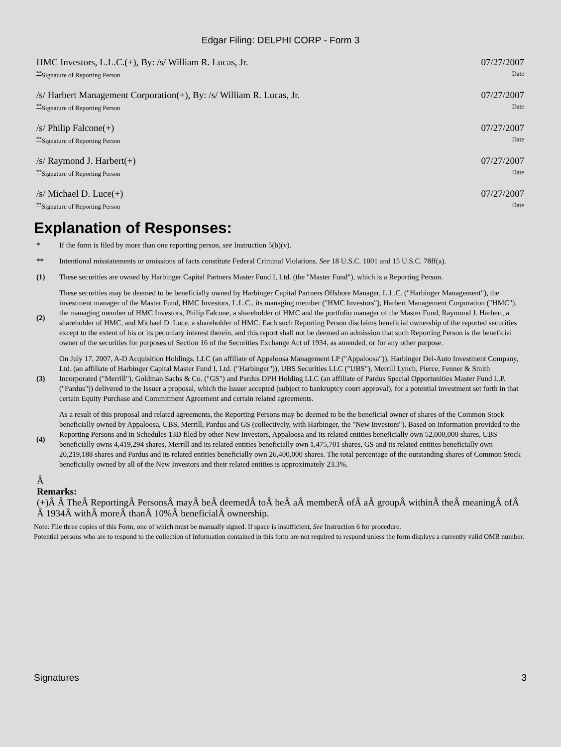Edgar Filing: DELPHI CORP - Form 3
| HMC Investors, L.L.C.(+), By: /s/ William R. Lucas, Jr. | 07/27/2007 |
| <sup>**</sup> Signature of Reporting Person | Date |
| /s/ Harbert Management Corporation(+), By: /s/ William R. Lucas, Jr. | 07/27/2007 |
| <sup>**</sup> Signature of Reporting Person | Date |
| /s/ Philip Falcone(+) | 07/27/2007 |
| <sup>**</sup> Signature of Reporting Person | Date |
| /s/ Raymond J. Harbert(+) | 07/27/2007 |
| <sup>**</sup> Signature of Reporting Person | Date |
| /s/ Michael D. Luce(+) | 07/27/2007 |
| <sup>**</sup> Signature of Reporting Person | Date |
Explanation of Responses:
| * | If the form is filed by more than one reporting person, see Instruction 5(b)(v). |
| ** | Intentional misstatements or omissions of facts constitute Federal Criminal Violations. See 18 U.S.C. 1001 and 15 U.S.C. 78ff(a). |
| (1) | These securities are owned by Harbinger Capital Partners Master Fund I, Ltd. (the "Master Fund"), which is a Reporting Person. |
| (2) | These securities may be deemed to be beneficially owned by Harbinger Capital Partners Offshore Manager, L.L.C. ("Harbinger Management"), the investment manager of the Master Fund, HMC Investors, L.L.C., its managing member ("HMC Investors"), Harbert Management Corporation ("HMC"), the managing member of HMC Investors, Philip Falcone, a shareholder of HMC and the portfolio manager of the Master Fund, Raymond J. Harbert, a shareholder of HMC, and Michael D. Luce, a shareholder of HMC. Each such Reporting Person disclaims beneficial ownership of the reported securities except to the extent of his or its pecuniary interest therein, and this report shall not be deemed an admission that such Reporting Person is the beneficial owner of the securities for purposes of Section 16 of the Securities Exchange Act of 1934, as amended, or for any other purpose. |
| (3) | On July 17, 2007, A-D Acquisition Holdings, LLC (an affiliate of Appaloosa Management LP ("Appaloosa")), Harbinger Del-Auto Investment Company, Ltd. (an affiliate of Harbinger Capital Master Fund I, Ltd. ("Harbinger")), UBS Securities LLC ("UBS"), Merrill Lynch, Pierce, Fenner & Smith Incorporated ("Merrill"), Goldman Sachs & Co. ("GS") and Pardus DPH Holding LLC (an affiliate of Pardus Special Opportunities Master Fund L.P. ("Pardus")) delivered to the Issuer a proposal, which the Issuer accepted (subject to bankruptcy court approval), for a potential investment set forth in that certain Equity Purchase and Commitment Agreement and certain related agreements. |
| (4) | As a result of this proposal and related agreements, the Reporting Persons may be deemed to be the beneficial owner of shares of the Common Stock beneficially owned by Appaloosa, UBS, Merrill, Pardus and GS (collectively, with Harbinger, the "New Investors"). Based on information provided to the Reporting Persons and in Schedules 13D filed by other New Investors, Appaloosa and its related entities beneficially own 52,000,000 shares, UBS beneficially owns 4,419,294 shares, Merrill and its related entities beneficially own 1,475,701 shares, GS and its related entities beneficially own 20,219,188 shares and Pardus and its related entities beneficially own 26,400,000 shares. The total percentage of the outstanding shares of Common Stock beneficially owned by all of the New Investors and their related entities is approximately 23.3%. |
Â
Remarks:
(+)Â Â TheÂ ReportingÂ PersonsÂ mayÂ beÂ deemedÂ toÂ beÂ aÂ memberÂ ofÂ aÂ groupÂ withinÂ theÂ meaningÂ ofÂ
Â 1934Â withÂ moreÂ thanÂ 10%Â beneficialÂ ownership.
Note: File three copies of this Form, one of which must be manually signed. If space is insufficient, See Instruction 6 for procedure.
Potential persons who are to respond to the collection of information contained in this form are not required to respond unless the form displays a currently valid OMB number.
Signatures 3